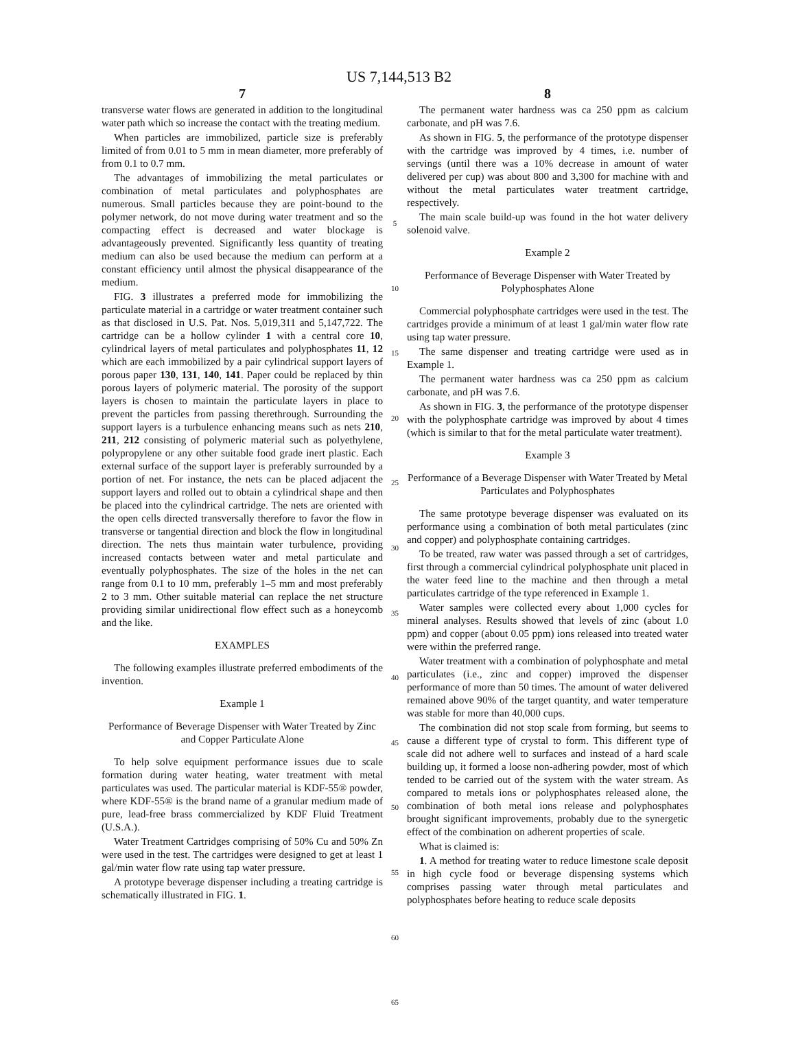US 7,144,513 B2
7
transverse water flows are generated in addition to the longitudinal water path which so increase the contact with the treating medium.
When particles are immobilized, particle size is preferably limited of from 0.01 to 5 mm in mean diameter, more preferably of from 0.1 to 0.7 mm.
The advantages of immobilizing the metal particulates or combination of metal particulates and polyphosphates are numerous. Small particles because they are point-bound to the polymer network, do not move during water treatment and so the compacting effect is decreased and water blockage is advantageously prevented. Significantly less quantity of treating medium can also be used because the medium can perform at a constant efficiency until almost the physical disappearance of the medium.
FIG. 3 illustrates a preferred mode for immobilizing the particulate material in a cartridge or water treatment container such as that disclosed in U.S. Pat. Nos. 5,019,311 and 5,147,722. The cartridge can be a hollow cylinder 1 with a central core 10, cylindrical layers of metal particulates and polyphosphates 11, 12 which are each immobilized by a pair cylindrical support layers of porous paper 130, 131, 140, 141. Paper could be replaced by thin porous layers of polymeric material. The porosity of the support layers is chosen to maintain the particulate layers in place to prevent the particles from passing therethrough. Surrounding the support layers is a turbulence enhancing means such as nets 210, 211, 212 consisting of polymeric material such as polyethylene, polypropylene or any other suitable food grade inert plastic. Each external surface of the support layer is preferably surrounded by a portion of net. For instance, the nets can be placed adjacent the support layers and rolled out to obtain a cylindrical shape and then be placed into the cylindrical cartridge. The nets are oriented with the open cells directed transversally therefore to favor the flow in transverse or tangential direction and block the flow in longitudinal direction. The nets thus maintain water turbulence, providing increased contacts between water and metal particulate and eventually polyphosphates. The size of the holes in the net can range from 0.1 to 10 mm, preferably 1–5 mm and most preferably 2 to 3 mm. Other suitable material can replace the net structure providing similar unidirectional flow effect such as a honeycomb and the like.
EXAMPLES
The following examples illustrate preferred embodiments of the invention.
Example 1
Performance of Beverage Dispenser with Water Treated by Zinc and Copper Particulate Alone
To help solve equipment performance issues due to scale formation during water heating, water treatment with metal particulates was used. The particular material is KDF-55® powder, where KDF-55® is the brand name of a granular medium made of pure, lead-free brass commercialized by KDF Fluid Treatment (U.S.A.).
Water Treatment Cartridges comprising of 50% Cu and 50% Zn were used in the test. The cartridges were designed to get at least 1 gal/min water flow rate using tap water pressure.
A prototype beverage dispenser including a treating cartridge is schematically illustrated in FIG. 1.
5
10
15
20
25
30
35
40
45
50
55
60
65
8
The permanent water hardness was ca 250 ppm as calcium carbonate, and pH was 7.6.
As shown in FIG. 5, the performance of the prototype dispenser with the cartridge was improved by 4 times, i.e. number of servings (until there was a 10% decrease in amount of water delivered per cup) was about 800 and 3,300 for machine with and without the metal particulates water treatment cartridge, respectively.
The main scale build-up was found in the hot water delivery solenoid valve.
Example 2
Performance of Beverage Dispenser with Water Treated by Polyphosphates Alone
Commercial polyphosphate cartridges were used in the test. The cartridges provide a minimum of at least 1 gal/min water flow rate using tap water pressure.
The same dispenser and treating cartridge were used as in Example 1.
The permanent water hardness was ca 250 ppm as calcium carbonate, and pH was 7.6.
As shown in FIG. 3, the performance of the prototype dispenser with the polyphosphate cartridge was improved by about 4 times (which is similar to that for the metal particulate water treatment).
Example 3
Performance of a Beverage Dispenser with Water Treated by Metal Particulates and Polyphosphates
The same prototype beverage dispenser was evaluated on its performance using a combination of both metal particulates (zinc and copper) and polyphosphate containing cartridges.
To be treated, raw water was passed through a set of cartridges, first through a commercial cylindrical polyphosphate unit placed in the water feed line to the machine and then through a metal particulates cartridge of the type referenced in Example 1.
Water samples were collected every about 1,000 cycles for mineral analyses. Results showed that levels of zinc (about 1.0 ppm) and copper (about 0.05 ppm) ions released into treated water were within the preferred range.
Water treatment with a combination of polyphosphate and metal particulates (i.e., zinc and copper) improved the dispenser performance of more than 50 times. The amount of water delivered remained above 90% of the target quantity, and water temperature was stable for more than 40,000 cups.
The combination did not stop scale from forming, but seems to cause a different type of crystal to form. This different type of scale did not adhere well to surfaces and instead of a hard scale building up, it formed a loose non-adhering powder, most of which tended to be carried out of the system with the water stream. As compared to metals ions or polyphosphates released alone, the combination of both metal ions release and polyphosphates brought significant improvements, probably due to the synergetic effect of the combination on adherent properties of scale.
What is claimed is:
1. A method for treating water to reduce limestone scale deposit in high cycle food or beverage dispensing systems which comprises passing water through metal particulates and polyphosphates before heating to reduce scale deposits